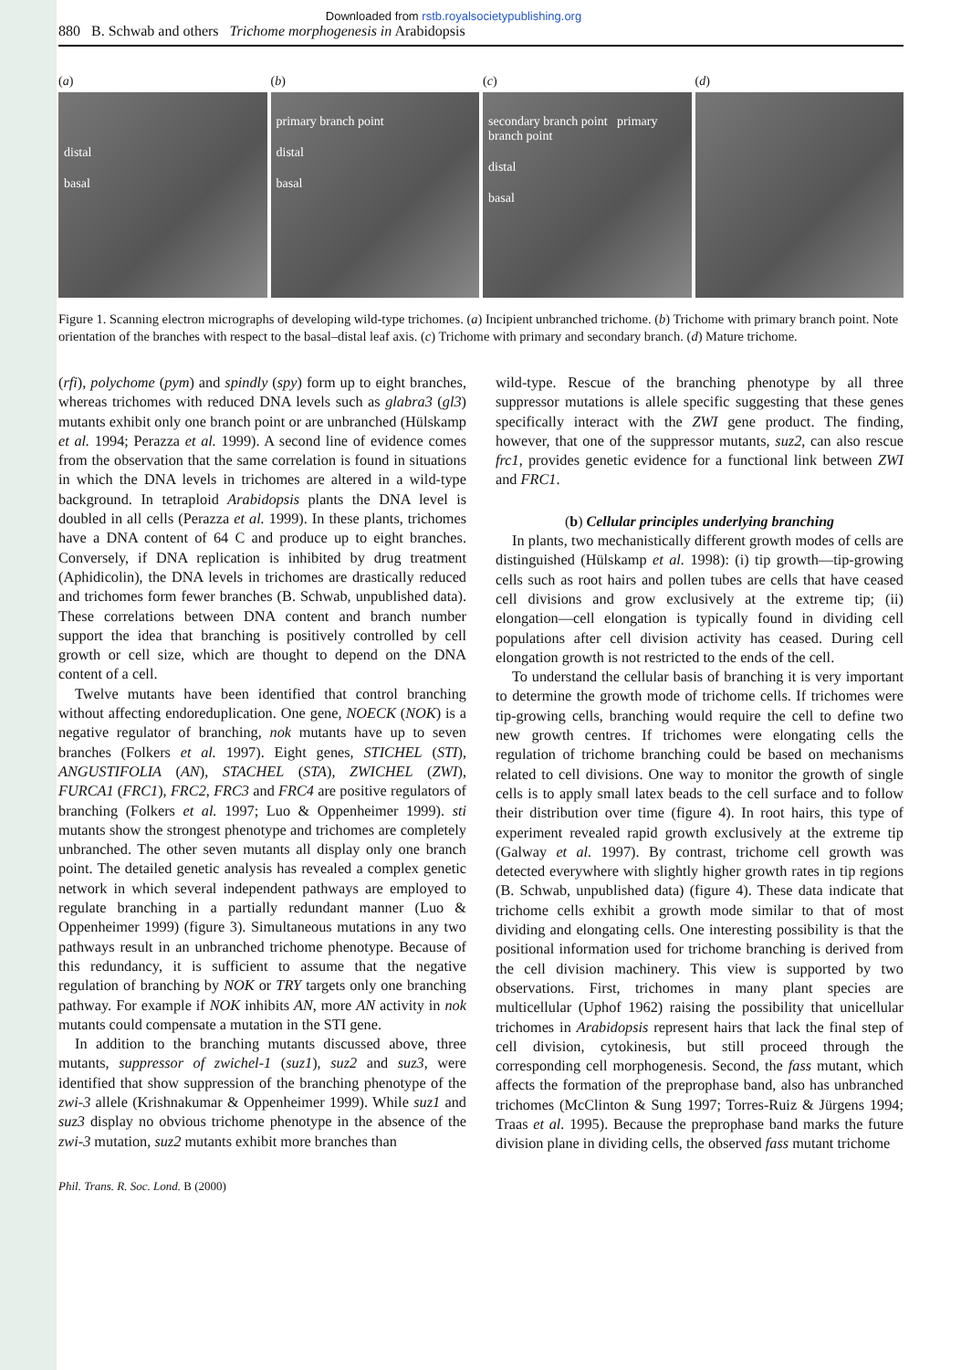Downloaded from rstb.royalsocietypublishing.org
880 B. Schwab and others Trichome morphogenesis in Arabidopsis
(a)
distal
basal
(b)
primary branch point
distal
basal
(c)
secondary branch point primary branch point
distal
basal
(d)
Figure 1. Scanning electron micrographs of developing wild-type trichomes. (a) Incipient unbranched trichome. (b) Trichome with primary branch point. Note orientation of the branches with respect to the basal–distal leaf axis. (c) Trichome with primary and secondary branch. (d) Mature trichome.
(rfi), polychome (pym) and spindly (spy) form up to eight branches, whereas trichomes with reduced DNA levels such as glabra3 (gl3) mutants exhibit only one branch point or are unbranched (Hülskamp et al. 1994; Perazza et al. 1999). A second line of evidence comes from the observation that the same correlation is found in situations in which the DNA levels in trichomes are altered in a wild-type background. In tetraploid Arabidopsis plants the DNA level is doubled in all cells (Perazza et al. 1999). In these plants, trichomes have a DNA content of 64 C and produce up to eight branches. Conversely, if DNA replication is inhibited by drug treatment (Aphidicolin), the DNA levels in trichomes are drastically reduced and trichomes form fewer branches (B. Schwab, unpublished data). These correlations between DNA content and branch number support the idea that branching is positively controlled by cell growth or cell size, which are thought to depend on the DNA content of a cell.
Twelve mutants have been identified that control branching without affecting endoreduplication. One gene, NOECK (NOK) is a negative regulator of branching, nok mutants have up to seven branches (Folkers et al. 1997). Eight genes, STICHEL (STI), ANGUSTIFOLIA (AN), STACHEL (STA), ZWICHEL (ZWI), FURCA1 (FRC1), FRC2, FRC3 and FRC4 are positive regulators of branching (Folkers et al. 1997; Luo & Oppenheimer 1999). sti mutants show the strongest phenotype and trichomes are completely unbranched. The other seven mutants all display only one branch point. The detailed genetic analysis has revealed a complex genetic network in which several independent pathways are employed to regulate branching in a partially redundant manner (Luo & Oppenheimer 1999) (figure 3). Simultaneous mutations in any two pathways result in an unbranched trichome phenotype. Because of this redundancy, it is sufficient to assume that the negative regulation of branching by NOK or TRY targets only one branching pathway. For example if NOK inhibits AN, more AN activity in nok mutants could compensate a mutation in the STI gene.
In addition to the branching mutants discussed above, three mutants, suppressor of zwichel-1 (suz1), suz2 and suz3, were identified that show suppression of the branching phenotype of the zwi-3 allele (Krishnakumar & Oppenheimer 1999). While suz1 and suz3 display no obvious trichome phenotype in the absence of the zwi-3 mutation, suz2 mutants exhibit more branches than
wild-type. Rescue of the branching phenotype by all three suppressor mutations is allele specific suggesting that these genes specifically interact with the ZWI gene product. The finding, however, that one of the suppressor mutants, suz2, can also rescue frc1, provides genetic evidence for a functional link between ZWI and FRC1.
(b) Cellular principles underlying branching
In plants, two mechanistically different growth modes of cells are distinguished (Hülskamp et al. 1998): (i) tip growth—tip-growing cells such as root hairs and pollen tubes are cells that have ceased cell divisions and grow exclusively at the extreme tip; (ii) elongation—cell elongation is typically found in dividing cell populations after cell division activity has ceased. During cell elongation growth is not restricted to the ends of the cell.
To understand the cellular basis of branching it is very important to determine the growth mode of trichome cells. If trichomes were tip-growing cells, branching would require the cell to define two new growth centres. If trichomes were elongating cells the regulation of trichome branching could be based on mechanisms related to cell divisions. One way to monitor the growth of single cells is to apply small latex beads to the cell surface and to follow their distribution over time (figure 4). In root hairs, this type of experiment revealed rapid growth exclusively at the extreme tip (Galway et al. 1997). By contrast, trichome cell growth was detected everywhere with slightly higher growth rates in tip regions (B. Schwab, unpublished data) (figure 4). These data indicate that trichome cells exhibit a growth mode similar to that of most dividing and elongating cells. One interesting possibility is that the positional information used for trichome branching is derived from the cell division machinery. This view is supported by two observations. First, trichomes in many plant species are multicellular (Uphof 1962) raising the possibility that unicellular trichomes in Arabidopsis represent hairs that lack the final step of cell division, cytokinesis, but still proceed through the corresponding cell morphogenesis. Second, the fass mutant, which affects the formation of the preprophase band, also has unbranched trichomes (McClinton & Sung 1997; Torres-Ruiz & Jürgens 1994; Traas et al. 1995). Because the preprophase band marks the future division plane in dividing cells, the observed fass mutant trichome
Phil. Trans. R. Soc. Lond. B (2000)